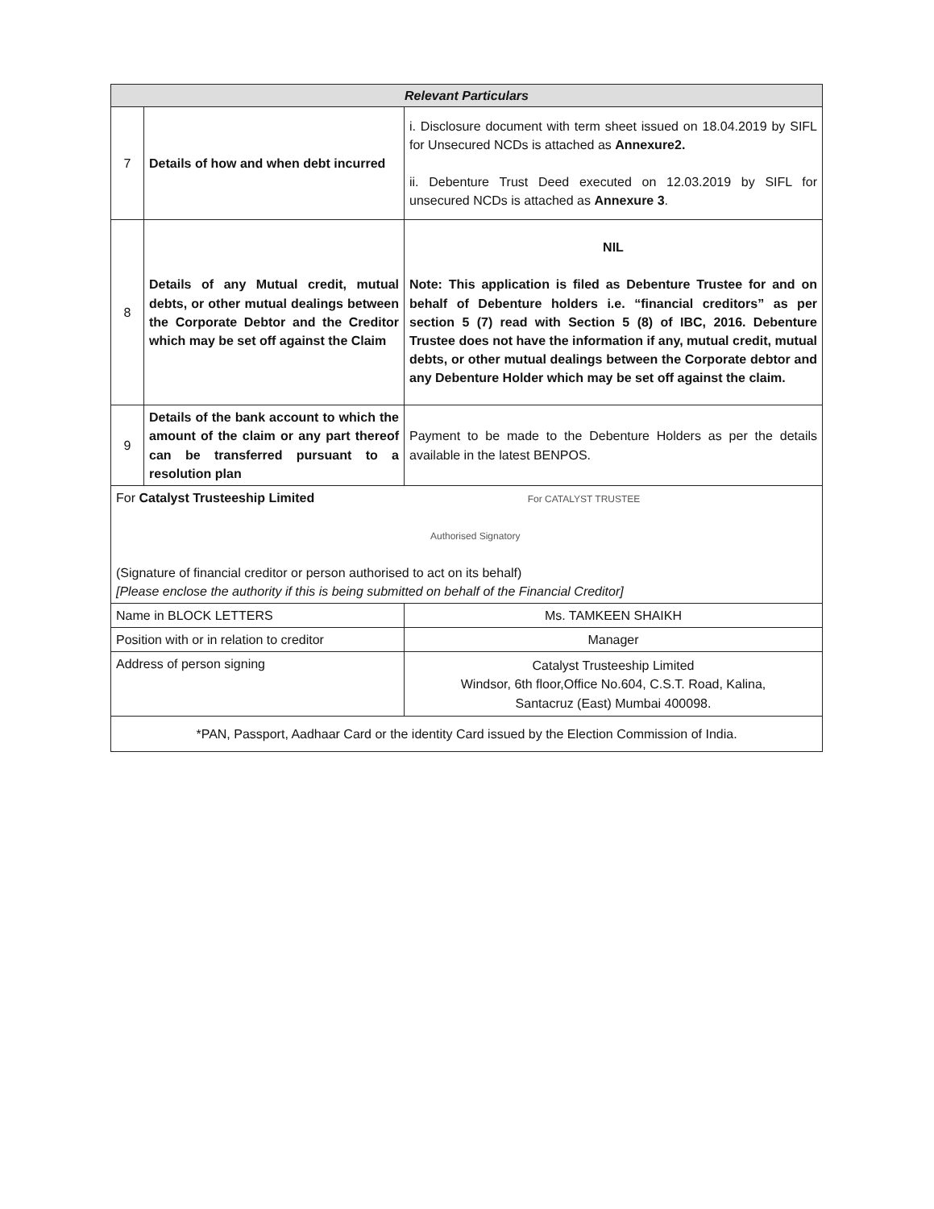| Relevant Particulars | | |
| --- | --- | --- |
| 7 | Details of how and when debt incurred | i. Disclosure document with term sheet issued on 18.04.2019 by SIFL for Unsecured NCDs is attached as Annexure2. ii. Debenture Trust Deed executed on 12.03.2019 by SIFL for unsecured NCDs is attached as Annexure 3 . |
| 8 | Details of any Mutual credit, mutual debts, or other mutual dealings between the Corporate Debtor and the Creditor which may be set off against the Claim | NIL Note: This application is filed as Debenture Trustee for and on behalf of Debenture holders i.e. “financial creditors” as per section 5 (7) read with Section 5 (8) of IBC, 2016. Debenture Trustee does not have the information if any, mutual credit, mutual debts, or other mutual dealings between the Corporate debtor and any Debenture Holder which may be set off against the claim. |
| 9 | Details of the bank account to which the amount of the claim or any part thereof can be transferred pursuant to a resolution plan | Payment to be made to the Debenture Holders as per the details available in the latest BENPOS. |
| For Catalyst Trusteeship Limited For CATALYST TRUSTEE Authorised Signatory (Signature of financial creditor or person authorised to act on its behalf) [Please enclose the authority if this is being submitted on behalf of the Financial Creditor] | | |
| Name in BLOCK LETTERS | | Ms. TAMKEEN SHAIKH |
| Position with or in relation to creditor | | Manager |
| Address of person signing | | Catalyst Trusteeship Limited Windsor, 6th floor,Office No.604, C.S.T. Road, Kalina, Santacruz (East) Mumbai 400098. |
| *PAN, Passport, Aadhaar Card or the identity Card issued by the Election Commission of India. | | |